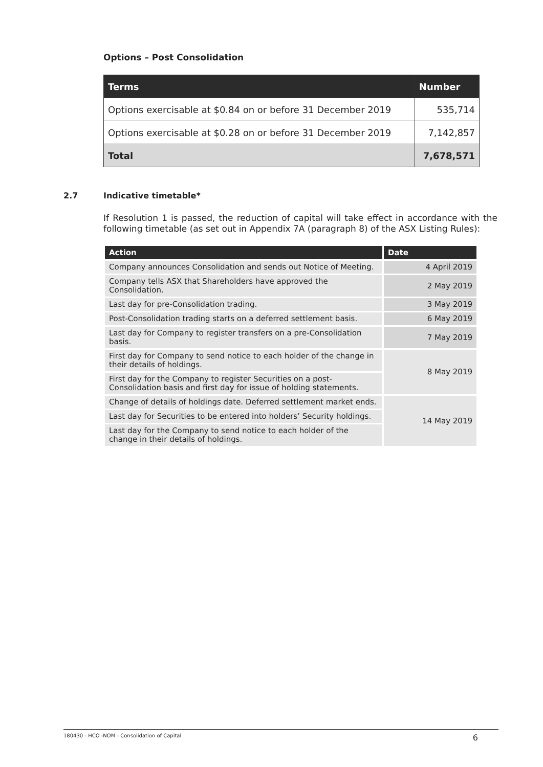Options – Post Consolidation
| Terms | Number |
| --- | --- |
| Options exercisable at $0.84 on or before 31 December 2019 | 535,714 |
| Options exercisable at $0.28 on or before 31 December 2019 | 7,142,857 |
| Total | 7,678,571 |
2.7 Indicative timetable*
If Resolution 1 is passed, the reduction of capital will take effect in accordance with the following timetable (as set out in Appendix 7A (paragraph 8) of the ASX Listing Rules):
| Action | Date |
| --- | --- |
| Company announces Consolidation and sends out Notice of Meeting. | 4 April 2019 |
| Company tells ASX that Shareholders have approved the Consolidation. | 2 May 2019 |
| Last day for pre-Consolidation trading. | 3 May 2019 |
| Post-Consolidation trading starts on a deferred settlement basis. | 6 May 2019 |
| Last day for Company to register transfers on a pre-Consolidation basis. | 7 May 2019 |
| First day for Company to send notice to each holder of the change in their details of holdings. | 8 May 2019 |
| First day for the Company to register Securities on a post-Consolidation basis and first day for issue of holding statements. | |
| Change of details of holdings date. Deferred settlement market ends. | 14 May 2019 |
| Last day for Securities to be entered into holders’ Security holdings. | |
| Last day for the Company to send notice to each holder of the change in their details of holdings. | |
180430 - HCO -NOM - Consolidation of Capital 6